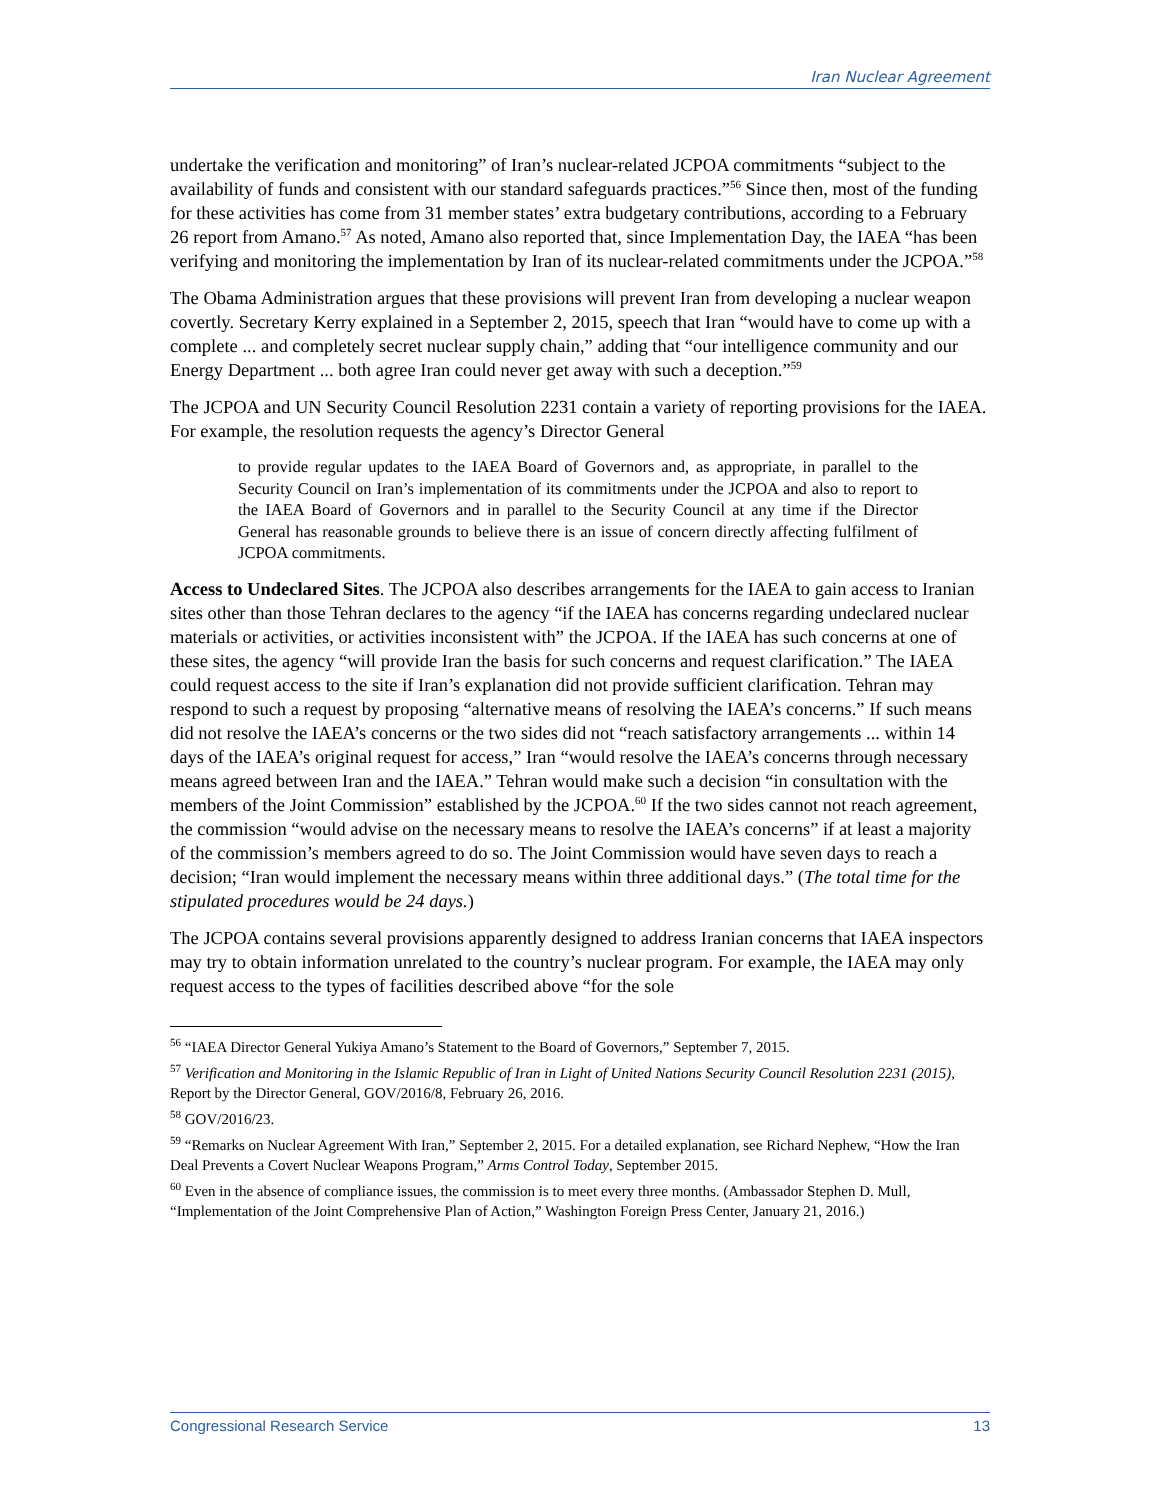Iran Nuclear Agreement
undertake the verification and monitoring” of Iran’s nuclear-related JCPOA commitments “subject to the availability of funds and consistent with our standard safeguards practices.”<sup>56</sup> Since then, most of the funding for these activities has come from 31 member states’ extra budgetary contributions, according to a February 26 report from Amano.<sup>57</sup> As noted, Amano also reported that, since Implementation Day, the IAEA “has been verifying and monitoring the implementation by Iran of its nuclear-related commitments under the JCPOA.”<sup>58</sup>
The Obama Administration argues that these provisions will prevent Iran from developing a nuclear weapon covertly. Secretary Kerry explained in a September 2, 2015, speech that Iran “would have to come up with a complete ... and completely secret nuclear supply chain,” adding that “our intelligence community and our Energy Department ... both agree Iran could never get away with such a deception.”<sup>59</sup>
The JCPOA and UN Security Council Resolution 2231 contain a variety of reporting provisions for the IAEA. For example, the resolution requests the agency’s Director General
to provide regular updates to the IAEA Board of Governors and, as appropriate, in parallel to the Security Council on Iran’s implementation of its commitments under the JCPOA and also to report to the IAEA Board of Governors and in parallel to the Security Council at any time if the Director General has reasonable grounds to believe there is an issue of concern directly affecting fulfilment of JCPOA commitments.
Access to Undeclared Sites. The JCPOA also describes arrangements for the IAEA to gain access to Iranian sites other than those Tehran declares to the agency “if the IAEA has concerns regarding undeclared nuclear materials or activities, or activities inconsistent with” the JCPOA. If the IAEA has such concerns at one of these sites, the agency “will provide Iran the basis for such concerns and request clarification.” The IAEA could request access to the site if Iran’s explanation did not provide sufficient clarification. Tehran may respond to such a request by proposing “alternative means of resolving the IAEA’s concerns.” If such means did not resolve the IAEA’s concerns or the two sides did not “reach satisfactory arrangements ... within 14 days of the IAEA’s original request for access,” Iran “would resolve the IAEA’s concerns through necessary means agreed between Iran and the IAEA.” Tehran would make such a decision “in consultation with the members of the Joint Commission” established by the JCPOA.<sup>60</sup> If the two sides cannot not reach agreement, the commission “would advise on the necessary means to resolve the IAEA’s concerns” if at least a majority of the commission’s members agreed to do so. The Joint Commission would have seven days to reach a decision; “Iran would implement the necessary means within three additional days.” (The total time for the stipulated procedures would be 24 days.)
The JCPOA contains several provisions apparently designed to address Iranian concerns that IAEA inspectors may try to obtain information unrelated to the country’s nuclear program. For example, the IAEA may only request access to the types of facilities described above “for the sole
<sup>56</sup> “IAEA Director General Yukiya Amano’s Statement to the Board of Governors,” September 7, 2015.
<sup>57</sup> Verification and Monitoring in the Islamic Republic of Iran in Light of United Nations Security Council Resolution 2231 (2015), Report by the Director General, GOV/2016/8, February 26, 2016.
<sup>58</sup> GOV/2016/23.
<sup>59</sup> “Remarks on Nuclear Agreement With Iran,” September 2, 2015. For a detailed explanation, see Richard Nephew, “How the Iran Deal Prevents a Covert Nuclear Weapons Program,” Arms Control Today, September 2015.
<sup>60</sup> Even in the absence of compliance issues, the commission is to meet every three months. (Ambassador Stephen D. Mull, “Implementation of the Joint Comprehensive Plan of Action,” Washington Foreign Press Center, January 21, 2016.)
Congressional Research Service 13